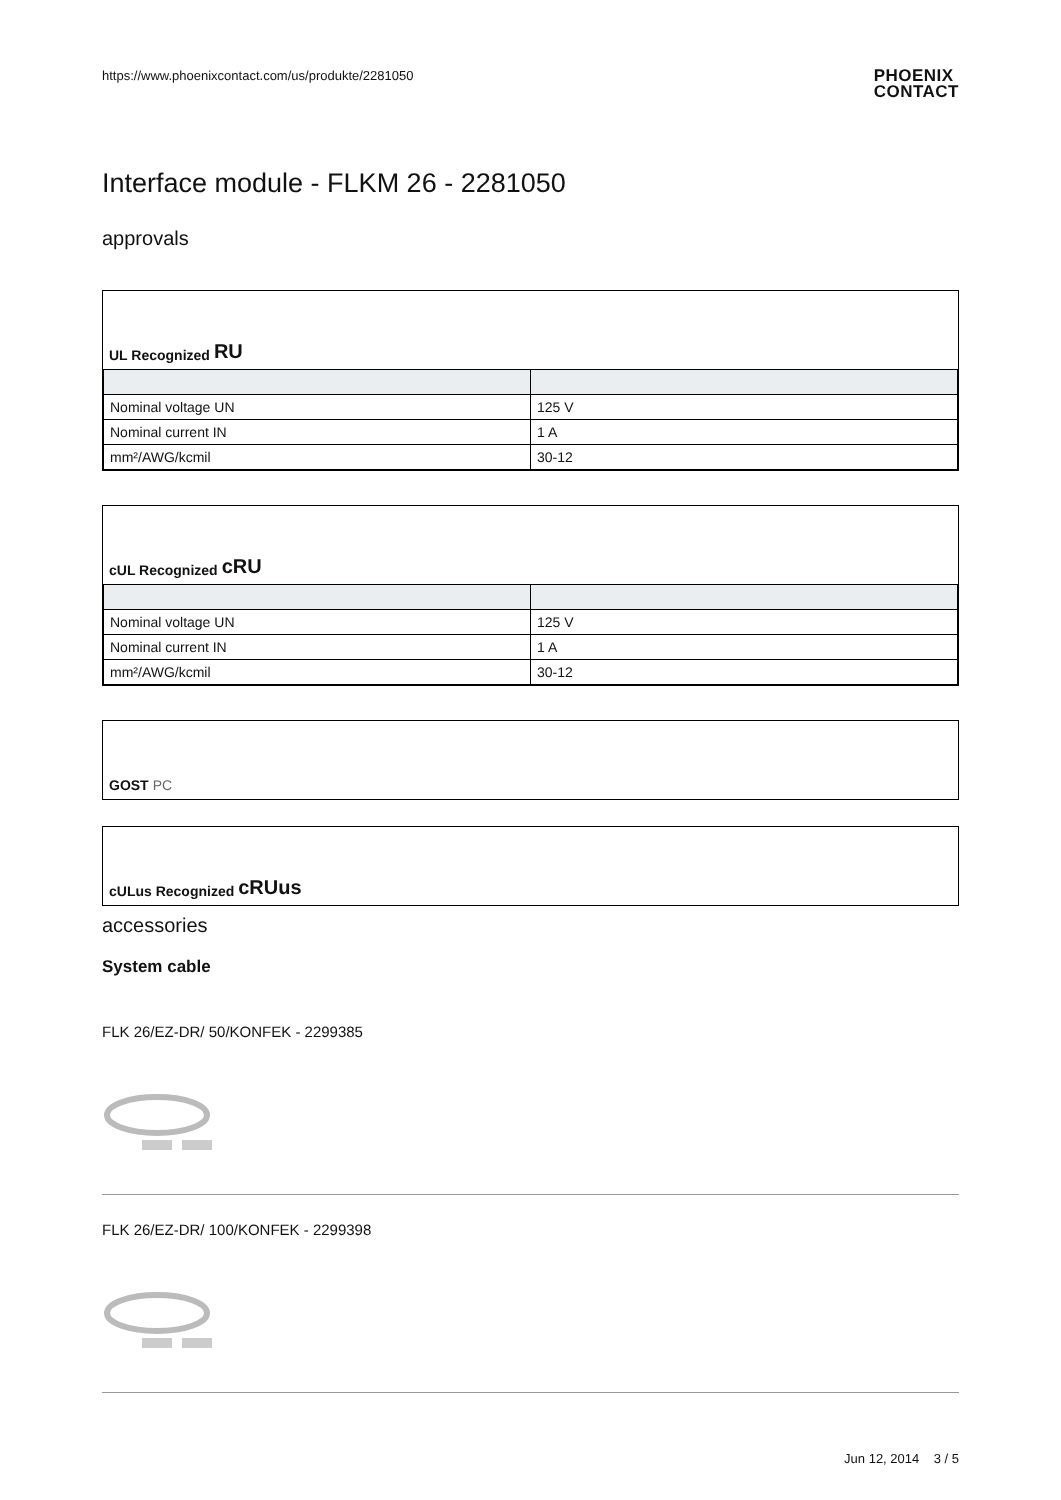https://www.phoenixcontact.com/us/produkte/2281050
PHOENIX
CONTACT
Interface module - FLKM 26 - 2281050
approvals
UL Recognized RU
| Nominal voltage UN | 125 V |
| Nominal current IN | 1 A |
| mm²/AWG/kcmil | 30-12 |
cUL Recognized cRU
| Nominal voltage UN | 125 V |
| Nominal current IN | 1 A |
| mm²/AWG/kcmil | 30-12 |
GOST PC
cULus Recognized cRUus
accessories
System cable
FLK 26/EZ-DR/ 50/KONFEK - 2299385
FLK 26/EZ-DR/ 100/KONFEK - 2299398
Jun 12, 2014 3 / 5